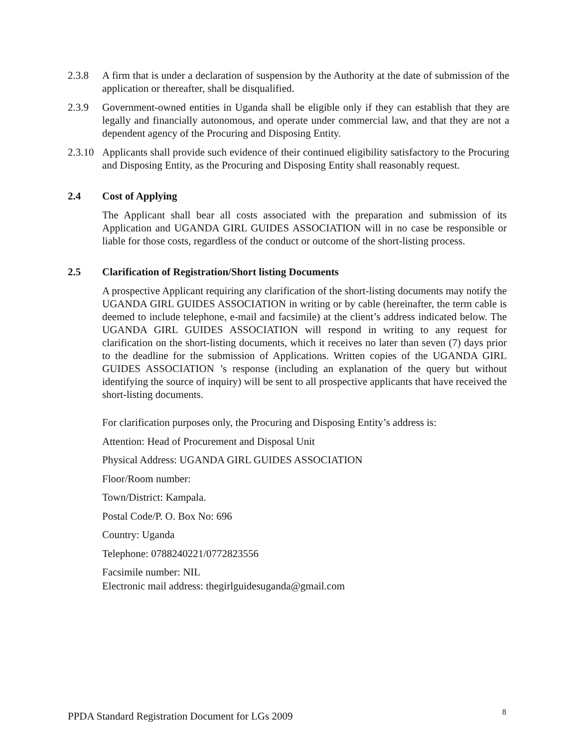2.3.8 A firm that is under a declaration of suspension by the Authority at the date of submission of the application or thereafter, shall be disqualified.
2.3.9 Government-owned entities in Uganda shall be eligible only if they can establish that they are legally and financially autonomous, and operate under commercial law, and that they are not a dependent agency of the Procuring and Disposing Entity.
2.3.10
Applicants shall provide such evidence of their continued eligibility satisfactory to the Procuring and Disposing Entity, as the Procuring and Disposing Entity shall reasonably request.
2.4 Cost of Applying
The Applicant shall bear all costs associated with the preparation and submission of its Application and UGANDA GIRL GUIDES ASSOCIATION will in no case be responsible or liable for those costs, regardless of the conduct or outcome of the short-listing process.
2.5 Clarification of Registration/Short listing Documents
A prospective Applicant requiring any clarification of the short-listing documents may notify the UGANDA GIRL GUIDES ASSOCIATION in writing or by cable (hereinafter, the term cable is deemed to include telephone, e-mail and facsimile) at the client’s address indicated below. The UGANDA GIRL GUIDES ASSOCIATION will respond in writing to any request for clarification on the short-listing documents, which it receives no later than seven (7) days prior to the deadline for the submission of Applications. Written copies of the UGANDA GIRL GUIDES ASSOCIATION ’s response (including an explanation of the query but without identifying the source of inquiry) will be sent to all prospective applicants that have received the short-listing documents.
For clarification purposes only, the Procuring and Disposing Entity’s address is:
Attention: Head of Procurement and Disposal Unit
Physical Address: UGANDA GIRL GUIDES ASSOCIATION
Floor/Room number:
Town/District: Kampala.
Postal Code/P. O. Box No: 696
Country: Uganda
Telephone: 0788240221/0772823556
Facsimile number: NIL
Electronic mail address: thegirlguidesuganda@gmail.com
PPDA Standard Registration Document for LGs 2009 8